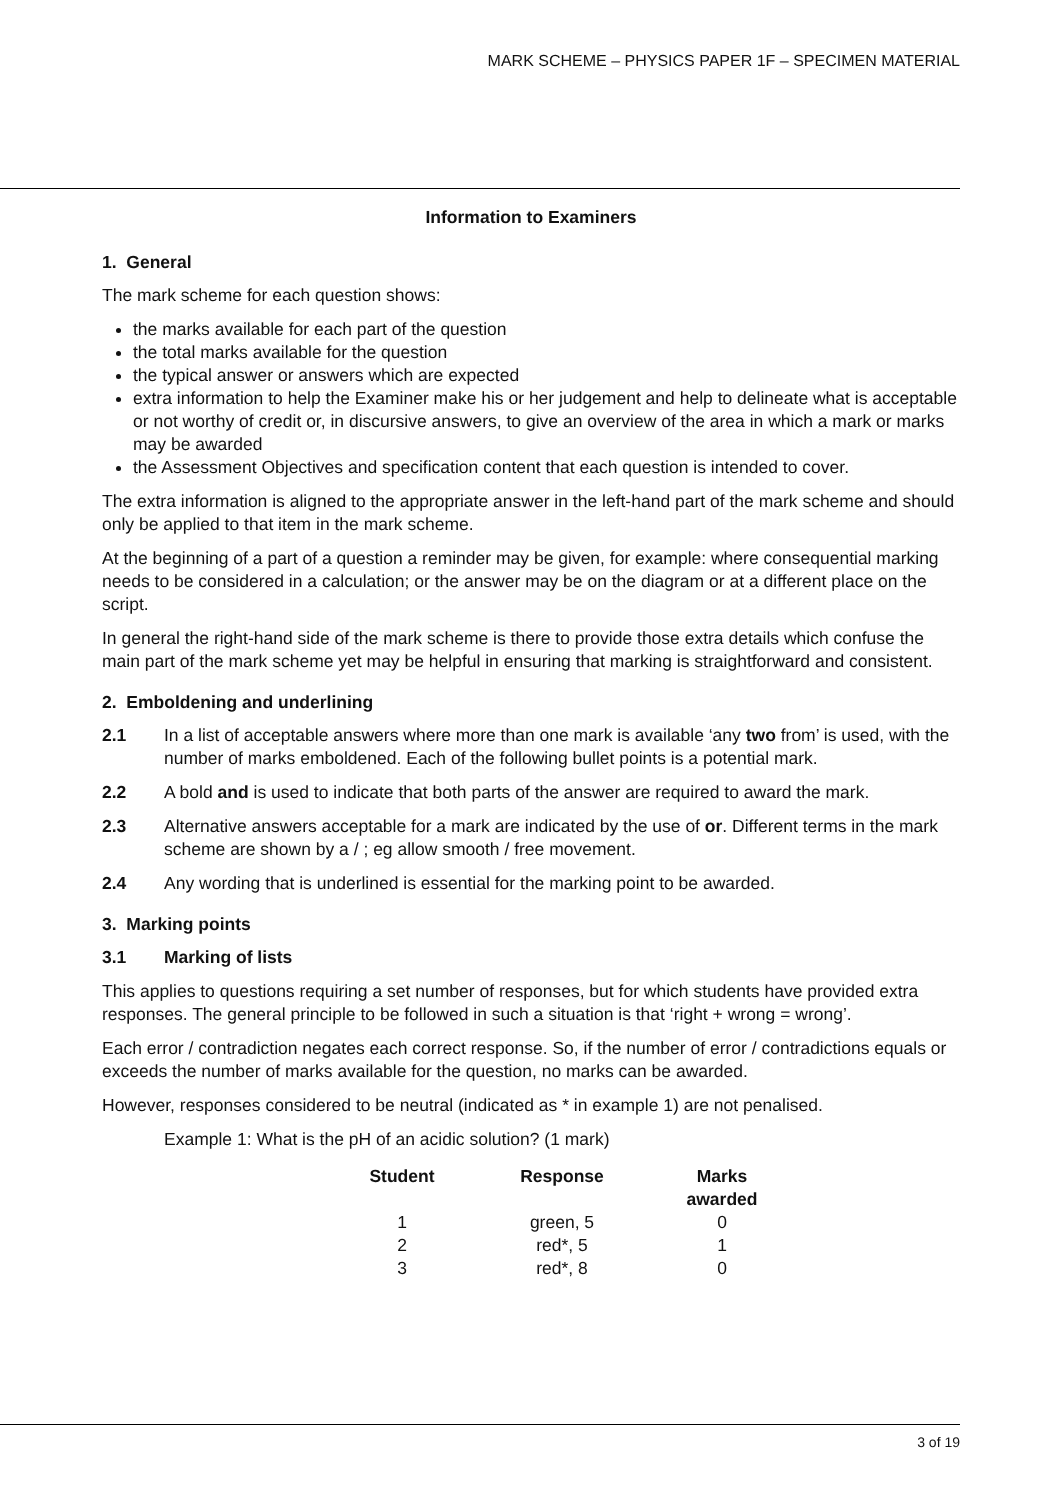MARK SCHEME – PHYSICS PAPER 1F – SPECIMEN MATERIAL
Information to Examiners
1. General
The mark scheme for each question shows:
the marks available for each part of the question
the total marks available for the question
the typical answer or answers which are expected
extra information to help the Examiner make his or her judgement and help to delineate what is acceptable or not worthy of credit or, in discursive answers, to give an overview of the area in which a mark or marks may be awarded
the Assessment Objectives and specification content that each question is intended to cover.
The extra information is aligned to the appropriate answer in the left-hand part of the mark scheme and should only be applied to that item in the mark scheme.
At the beginning of a part of a question a reminder may be given, for example: where consequential marking needs to be considered in a calculation; or the answer may be on the diagram or at a different place on the script.
In general the right-hand side of the mark scheme is there to provide those extra details which confuse the main part of the mark scheme yet may be helpful in ensuring that marking is straightforward and consistent.
2. Emboldening and underlining
2.1 In a list of acceptable answers where more than one mark is available ‘any two from’ is used, with the number of marks emboldened. Each of the following bullet points is a potential mark.
2.2 A bold and is used to indicate that both parts of the answer are required to award the mark.
2.3 Alternative answers acceptable for a mark are indicated by the use of or. Different terms in the mark scheme are shown by a / ; eg allow smooth / free movement.
2.4 Any wording that is underlined is essential for the marking point to be awarded.
3. Marking points
3.1 Marking of lists
This applies to questions requiring a set number of responses, but for which students have provided extra responses. The general principle to be followed in such a situation is that ‘right + wrong = wrong’.
Each error / contradiction negates each correct response. So, if the number of error / contradictions equals or exceeds the number of marks available for the question, no marks can be awarded.
However, responses considered to be neutral (indicated as * in example 1) are not penalised.
Example 1: What is the pH of an acidic solution? (1 mark)
| Student | Response | Marks awarded |
| --- | --- | --- |
| 1 | green, 5 | 0 |
| 2 | red*, 5 | 1 |
| 3 | red*, 8 | 0 |
3 of 19